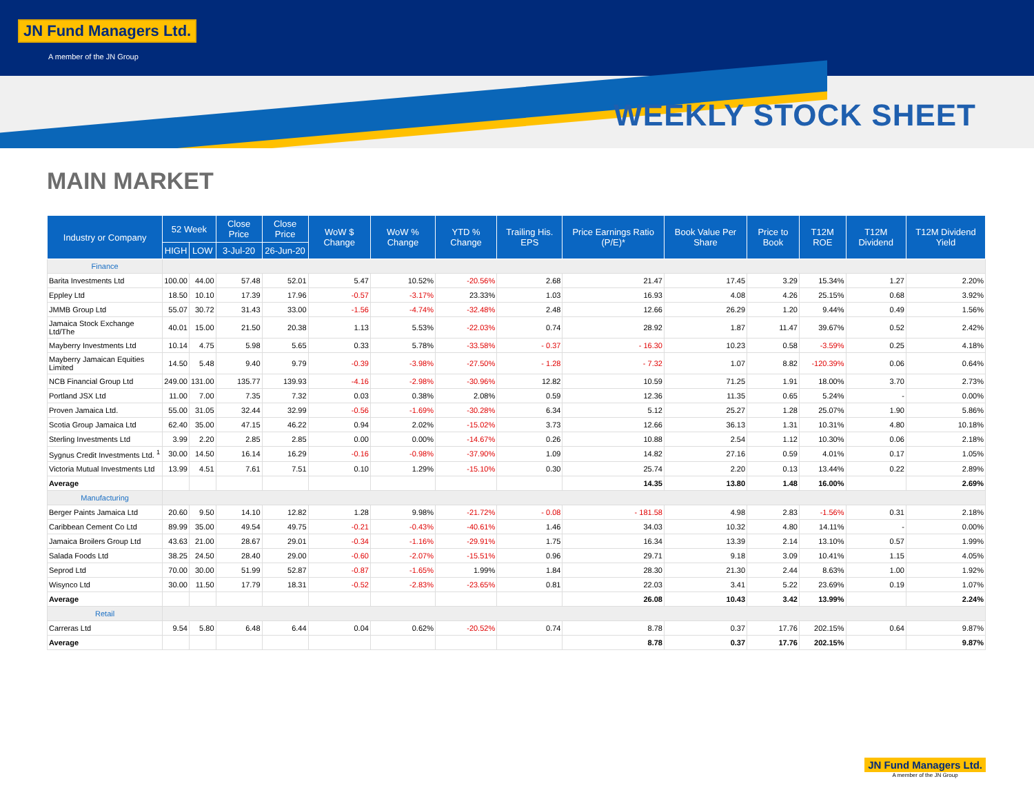JN Fund Managers Ltd.
A member of the JN Group
WEEKLY STOCK SHEET
MAIN MARKET
| Industry or Company | 52 Week | | Close Price | Close Price | WoW $ Change | WoW % Change | YTD % Change | Trailing His. EPS | Price Earnings Ratio (P/E)* | Book Value Per Share | Price to Book | T12M ROE | T12M Dividend | T12M Dividend Yield |
| --- | --- | --- | --- | --- | --- | --- | --- | --- | --- | --- | --- | --- | --- | --- |
| | HIGH | LOW | 3-Jul-20 | 26-Jun-20 | | | | | | | | | | |
| Finance | | | | | | | | | | | | | | |
| Barita Investments Ltd | 100.00 | 44.00 | 57.48 | 52.01 | 5.47 | 10.52% | -20.56% | 2.68 | 21.47 | 17.45 | 3.29 | 15.34% | 1.27 | 2.20% |
| Eppley Ltd | 18.50 | 10.10 | 17.39 | 17.96 | -0.57 | -3.17% | 23.33% | 1.03 | 16.93 | 4.08 | 4.26 | 25.15% | 0.68 | 3.92% |
| JMMB Group Ltd | 55.07 | 30.72 | 31.43 | 33.00 | -1.56 | -4.74% | -32.48% | 2.48 | 12.66 | 26.29 | 1.20 | 9.44% | 0.49 | 1.56% |
| Jamaica Stock Exchange Ltd/The | 40.01 | 15.00 | 21.50 | 20.38 | 1.13 | 5.53% | -22.03% | 0.74 | 28.92 | 1.87 | 11.47 | 39.67% | 0.52 | 2.42% |
| Mayberry Investments Ltd | 10.14 | 4.75 | 5.98 | 5.65 | 0.33 | 5.78% | -33.58% | - 0.37 | - 16.30 | 10.23 | 0.58 | -3.59% | 0.25 | 4.18% |
| Mayberry Jamaican Equities Limited | 14.50 | 5.48 | 9.40 | 9.79 | -0.39 | -3.98% | -27.50% | - 1.28 | - 7.32 | 1.07 | 8.82 | -120.39% | 0.06 | 0.64% |
| NCB Financial Group Ltd | 249.00 | 131.00 | 135.77 | 139.93 | -4.16 | -2.98% | -30.96% | 12.82 | 10.59 | 71.25 | 1.91 | 18.00% | 3.70 | 2.73% |
| Portland JSX Ltd | 11.00 | 7.00 | 7.35 | 7.32 | 0.03 | 0.38% | 2.08% | 0.59 | 12.36 | 11.35 | 0.65 | 5.24% | - | 0.00% |
| Proven Jamaica Ltd. | 55.00 | 31.05 | 32.44 | 32.99 | -0.56 | -1.69% | -30.28% | 6.34 | 5.12 | 25.27 | 1.28 | 25.07% | 1.90 | 5.86% |
| Scotia Group Jamaica Ltd | 62.40 | 35.00 | 47.15 | 46.22 | 0.94 | 2.02% | -15.02% | 3.73 | 12.66 | 36.13 | 1.31 | 10.31% | 4.80 | 10.18% |
| Sterling Investments Ltd | 3.99 | 2.20 | 2.85 | 2.85 | 0.00 | 0.00% | -14.67% | 0.26 | 10.88 | 2.54 | 1.12 | 10.30% | 0.06 | 2.18% |
| Sygnus Credit Investments Ltd. <sup>1</sup> | 30.00 | 14.50 | 16.14 | 16.29 | -0.16 | -0.98% | -37.90% | 1.09 | 14.82 | 27.16 | 0.59 | 4.01% | 0.17 | 1.05% |
| Victoria Mutual Investments Ltd | 13.99 | 4.51 | 7.61 | 7.51 | 0.10 | 1.29% | -15.10% | 0.30 | 25.74 | 2.20 | 0.13 | 13.44% | 0.22 | 2.89% |
| Average | | | | | | | | | 14.35 | 13.80 | 1.48 | 16.00% | | 2.69% |
| Manufacturing | | | | | | | | | | | | | | |
| Berger Paints Jamaica Ltd | 20.60 | 9.50 | 14.10 | 12.82 | 1.28 | 9.98% | -21.72% | - 0.08 | - 181.58 | 4.98 | 2.83 | -1.56% | 0.31 | 2.18% |
| Caribbean Cement Co Ltd | 89.99 | 35.00 | 49.54 | 49.75 | -0.21 | -0.43% | -40.61% | 1.46 | 34.03 | 10.32 | 4.80 | 14.11% | - | 0.00% |
| Jamaica Broilers Group Ltd | 43.63 | 21.00 | 28.67 | 29.01 | -0.34 | -1.16% | -29.91% | 1.75 | 16.34 | 13.39 | 2.14 | 13.10% | 0.57 | 1.99% |
| Salada Foods Ltd | 38.25 | 24.50 | 28.40 | 29.00 | -0.60 | -2.07% | -15.51% | 0.96 | 29.71 | 9.18 | 3.09 | 10.41% | 1.15 | 4.05% |
| Seprod Ltd | 70.00 | 30.00 | 51.99 | 52.87 | -0.87 | -1.65% | 1.99% | 1.84 | 28.30 | 21.30 | 2.44 | 8.63% | 1.00 | 1.92% |
| Wisynco Ltd | 30.00 | 11.50 | 17.79 | 18.31 | -0.52 | -2.83% | -23.65% | 0.81 | 22.03 | 3.41 | 5.22 | 23.69% | 0.19 | 1.07% |
| Average | | | | | | | | | 26.08 | 10.43 | 3.42 | 13.99% | | 2.24% |
| Retail | | | | | | | | | | | | | | |
| Carreras Ltd | 9.54 | 5.80 | 6.48 | 6.44 | 0.04 | 0.62% | -20.52% | 0.74 | 8.78 | 0.37 | 17.76 | 202.15% | 0.64 | 9.87% |
| Average | | | | | | | | | 8.78 | 0.37 | 17.76 | 202.15% | | 9.87% |
JN Fund Managers Ltd.
A member of the JN Group